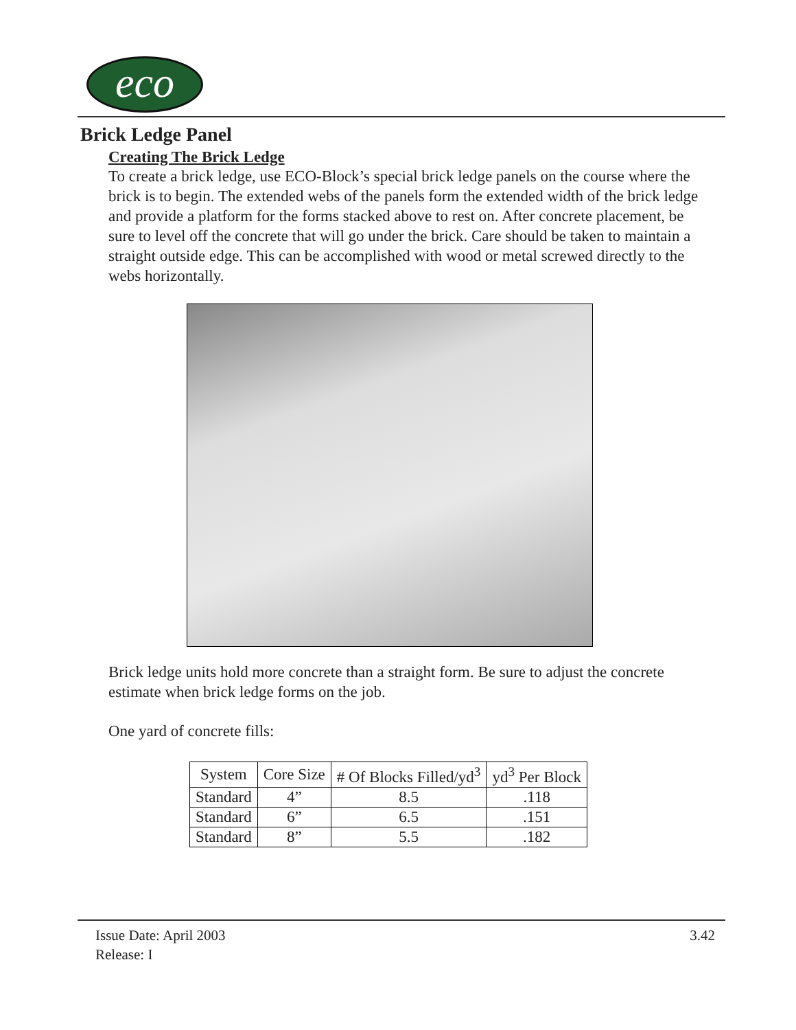eco
Brick Ledge Panel
Creating The Brick Ledge
To create a brick ledge, use ECO-Block’s special brick ledge panels on the course where the brick is to begin. The extended webs of the panels form the extended width of the brick ledge and provide a platform for the forms stacked above to rest on. After concrete placement, be sure to level off the concrete that will go under the brick. Care should be taken to maintain a straight outside edge. This can be accomplished with wood or metal screwed directly to the webs horizontally.
Brick ledge units hold more concrete than a straight form. Be sure to adjust the concrete estimate when brick ledge forms on the job.
One yard of concrete fills:
| System | Core Size | # Of Blocks Filled/yd<sup>3</sup> | yd<sup>3</sup> Per Block |
| --- | --- | --- | --- |
| Standard | 4” | 8.5 | .118 |
| Standard | 6” | 6.5 | .151 |
| Standard | 8” | 5.5 | .182 |
3.42 Issue Date: April 2003
Release: I